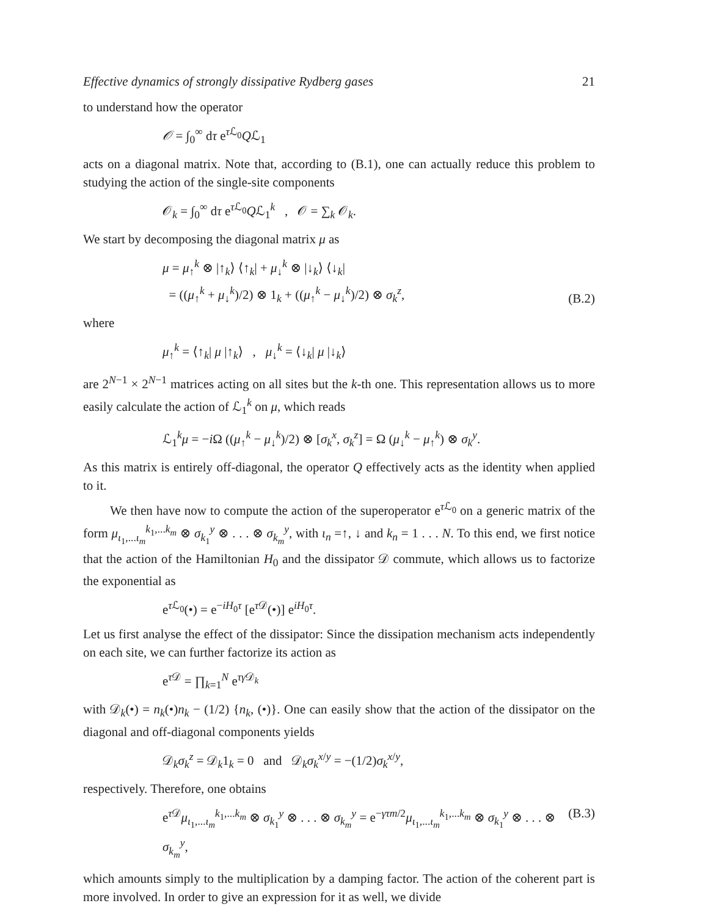Effective dynamics of strongly dissipative Rydberg gases 21
to understand how the operator
𝒪 = ∫<sub>0</sub><sup>∞</sup> dτ e<sup>τ ℒ<sub>0</sub></sup>Qℒ<sub>1</sub>
acts on a diagonal matrix. Note that, according to (B.1), one can actually reduce this problem to studying the action of the single-site components
𝒪<sub>k</sub> = ∫<sub>0</sub><sup>∞</sup> dτ e<sup>τ ℒ<sub>0</sub></sup>Qℒ<sub>1</sub><sup>k</sup> , 𝒪 = ∑<sub>k</sub> 𝒪<sub>k</sub>.
We start by decomposing the diagonal matrix μ as
μ = μ<sub>↑</sub><sup>k</sup> ⊗ |↑<sub>k</sub>⟩ ⟨↑<sub>k</sub>| + μ<sub>↓</sub><sup>k</sup> ⊗ |↓<sub>k</sub>⟩ ⟨↓<sub>k</sub>|
= ((μ<sub>↑</sub><sup>k</sup> + μ<sub>↓</sub><sup>k</sup>)/2) ⊗ 1<sub>k</sub> + ((μ<sub>↑</sub><sup>k</sup> − μ<sub>↓</sub><sup>k</sup>)/2) ⊗ σ<sub>k</sub><sup>z</sup>, (B.2)
where
μ<sub>↑</sub><sup>k</sup> = ⟨↑<sub>k</sub>| μ |↑<sub>k</sub>⟩ , μ<sub>↓</sub><sup>k</sup> = ⟨↓<sub>k</sub>| μ |↓<sub>k</sub>⟩
are 2<sup>N−1</sup> × 2<sup>N−1</sup> matrices acting on all sites but the k-th one. This representation allows us to more easily calculate the action of ℒ<sub>1</sub><sup>k</sup> on μ, which reads
ℒ<sub>1</sub><sup>k</sup>μ = −i Ω ((μ<sub>↑</sub><sup>k</sup> − μ<sub>↓</sub><sup>k</sup>)/2) ⊗ [σ<sub>k</sub><sup>x</sup>, σ<sub>k</sub><sup>z</sup>] = Ω (μ<sub>↓</sub><sup>k</sup> − μ<sub>↑</sub><sup>k</sup>) ⊗ σ<sub>k</sub><sup>y</sup>.
As this matrix is entirely off-diagonal, the operator Q effectively acts as the identity when applied to it.
We then have now to compute the action of the superoperator e<sup>τ ℒ<sub>0</sub></sup> on a generic matrix of the form μ<sub>ι<sub>1</sub>,...ι<sub>m</sub></sub><sup>k<sub>1</sub>,...k<sub>m</sub></sup> ⊗ σ<sub>k<sub>1</sub></sub><sup>y</sup> ⊗ . . . ⊗ σ<sub>k<sub>m</sub></sub><sup>y</sup>, with ι<sub>n</sub> =↑, ↓ and k<sub>n</sub> = 1 . . . N. To this end, we first notice that the action of the Hamiltonian H<sub>0</sub> and the dissipator 𝒟 commute, which allows us to factorize the exponential as
e<sup>τ ℒ<sub>0</sub></sup>(•) = e<sup>−iH<sub>0</sub>τ</sup> [e<sup>τ 𝒟</sup>(•)] e<sup>iH<sub>0</sub>τ</sup>.
Let us first analyse the effect of the dissipator: Since the dissipation mechanism acts independently on each site, we can further factorize its action as
e<sup>τ 𝒟</sup> = ∏<sub>k=1</sub><sup>N</sup> e<sup>τγ 𝒟<sub>k</sub></sup>
with 𝒟<sub>k</sub>(•) = n<sub>k</sub>(•)n<sub>k</sub> − (1/2) {n<sub>k</sub>, (•)}. One can easily show that the action of the dissipator on the diagonal and off-diagonal components yields
𝒟<sub>k</sub>σ<sub>k</sub><sup>z</sup> = 𝒟<sub>k</sub>1<sub>k</sub> = 0 and 𝒟<sub>k</sub>σ<sub>k</sub><sup>x/y</sup> = −(1/2)σ<sub>k</sub><sup>x/y</sup>,
respectively. Therefore, one obtains
e<sup>τ 𝒟</sup>μ<sub>ι<sub>1</sub>,...ι<sub>m</sub></sub><sup>k<sub>1</sub>,...k<sub>m</sub></sup> ⊗ σ<sub>k<sub>1</sub></sub><sup>y</sup> ⊗ . . . ⊗ σ<sub>k<sub>m</sub></sub><sup>y</sup> = e<sup>−γτm/2</sup>μ<sub>ι<sub>1</sub>,...ι<sub>m</sub></sub><sup>k<sub>1</sub>,...k<sub>m</sub></sup> ⊗ σ<sub>k<sub>1</sub></sub><sup>y</sup> ⊗ . . . ⊗ σ<sub>k<sub>m</sub></sub><sup>y</sup>, (B.3)
which amounts simply to the multiplication by a damping factor. The action of the coherent part is more involved. In order to give an expression for it as well, we divide